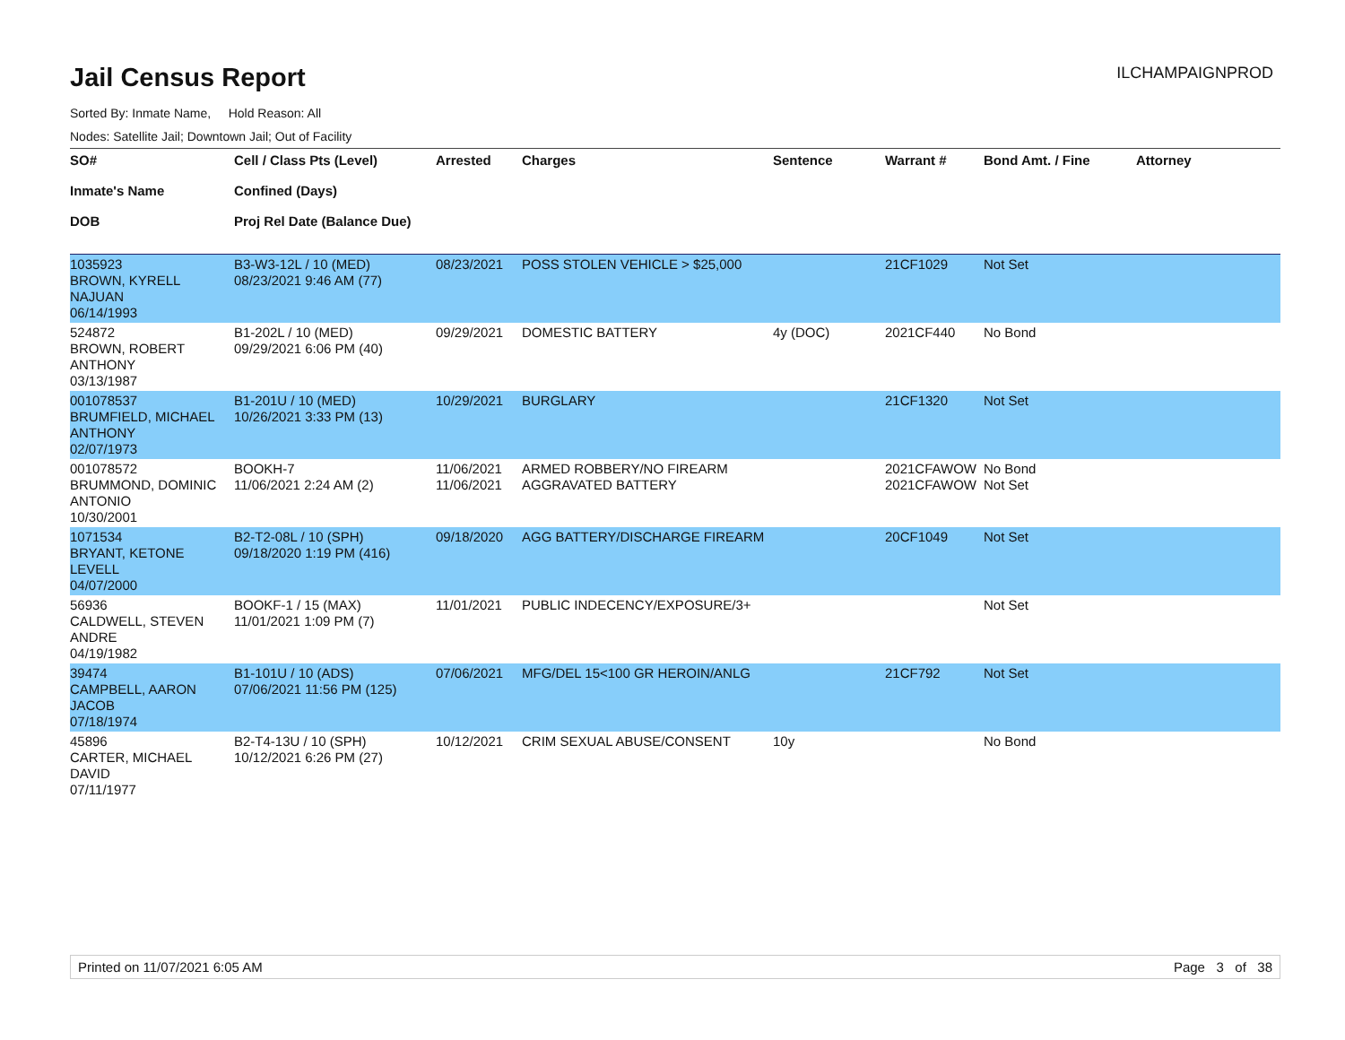Jail Census Report
ILCHAMPAIGNPROD
Sorted By: Inmate Name, Hold Reason: All
Nodes: Satellite Jail; Downtown Jail; Out of Facility
| SO# Inmate's Name DOB | Cell / Class Pts (Level) Confined (Days) Proj Rel Date (Balance Due) | Arrested | Charges | Sentence | Warrant # | Bond Amt. / Fine | Attorney |
| --- | --- | --- | --- | --- | --- | --- | --- |
| 1035923 BROWN, KYRELL NAJUAN 06/14/1993 | B3-W3-12L / 10 (MED) 08/23/2021 9:46 AM (77) | 08/23/2021 | POSS STOLEN VEHICLE > $25,000 | | 21CF1029 | Not Set | |
| 524872 BROWN, ROBERT ANTHONY 03/13/1987 | B1-202L / 10 (MED) 09/29/2021 6:06 PM (40) | 09/29/2021 | DOMESTIC BATTERY | 4y (DOC) | 2021CF440 | No Bond | |
| 001078537 BRUMFIELD, MICHAEL ANTHONY 02/07/1973 | B1-201U / 10 (MED) 10/26/2021 3:33 PM (13) | 10/29/2021 | BURGLARY | | 21CF1320 | Not Set | |
| 001078572 BRUMMOND, DOMINIC ANTONIO 10/30/2001 | BOOKH-7 11/06/2021 2:24 AM (2) | 11/06/2021 11/06/2021 | ARMED ROBBERY/NO FIREARM AGGRAVATED BATTERY | | 2021CFAWOW 2021CFAWOW | No Bond Not Set | |
| 1071534 BRYANT, KETONE LEVELL 04/07/2000 | B2-T2-08L / 10 (SPH) 09/18/2020 1:19 PM (416) | 09/18/2020 | AGG BATTERY/DISCHARGE FIREARM | | 20CF1049 | Not Set | |
| 56936 CALDWELL, STEVEN ANDRE 04/19/1982 | BOOKF-1 / 15 (MAX) 11/01/2021 1:09 PM (7) | 11/01/2021 | PUBLIC INDECENCY/EXPOSURE/3+ | | | Not Set | |
| 39474 CAMPBELL, AARON JACOB 07/18/1974 | B1-101U / 10 (ADS) 07/06/2021 11:56 PM (125) | 07/06/2021 | MFG/DEL 15<100 GR HEROIN/ANLG | | 21CF792 | Not Set | |
| 45896 CARTER, MICHAEL DAVID 07/11/1977 | B2-T4-13U / 10 (SPH) 10/12/2021 6:26 PM (27) | 10/12/2021 | CRIM SEXUAL ABUSE/CONSENT | 10y | | No Bond | |
Printed on 11/07/2021 6:05 AM Page 3 of 38